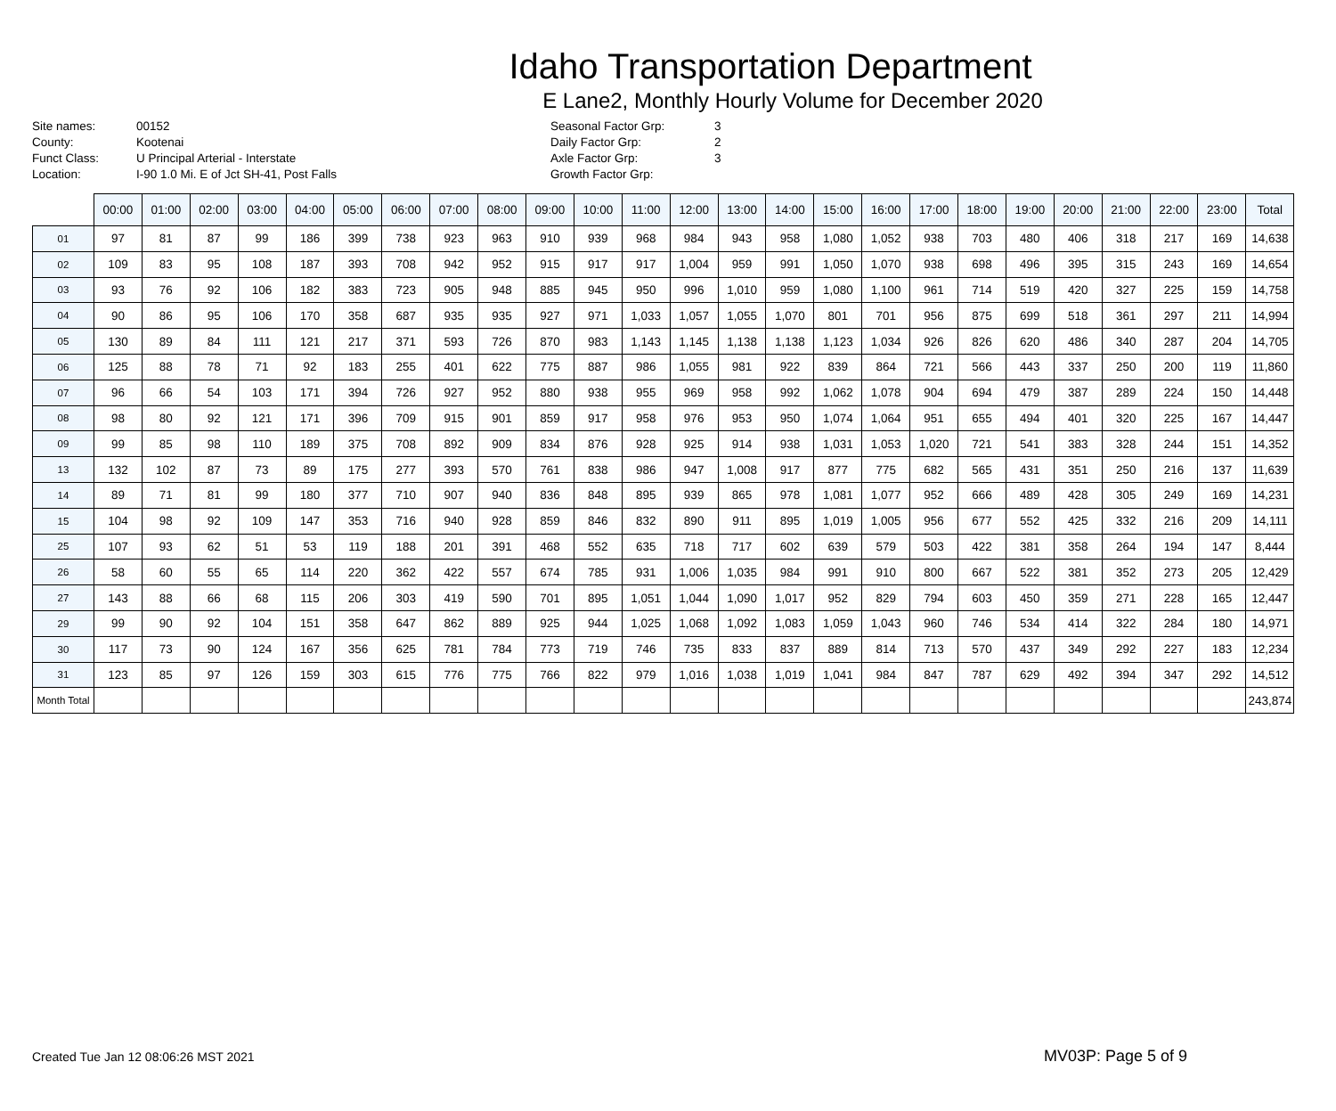Idaho Transportation Department
E Lane2, Monthly Hourly Volume for December 2020
Site names:
County:
Funct Class:
Location:
00152
Kootenai
U Principal Arterial - Interstate
I-90 1.0 Mi. E of Jct SH-41, Post Falls
Seasonal Factor Grp:
Daily Factor Grp:
Axle Factor Grp:
Growth Factor Grp:
3
2
3
| | 00:00 | 01:00 | 02:00 | 03:00 | 04:00 | 05:00 | 06:00 | 07:00 | 08:00 | 09:00 | 10:00 | 11:00 | 12:00 | 13:00 | 14:00 | 15:00 | 16:00 | 17:00 | 18:00 | 19:00 | 20:00 | 21:00 | 22:00 | 23:00 | Total |
| --- | --- | --- | --- | --- | --- | --- | --- | --- | --- | --- | --- | --- | --- | --- | --- | --- | --- | --- | --- | --- | --- | --- | --- | --- | --- |
| 01 | 97 | 81 | 87 | 99 | 186 | 399 | 738 | 923 | 963 | 910 | 939 | 968 | 984 | 943 | 958 | 1,080 | 1,052 | 938 | 703 | 480 | 406 | 318 | 217 | 169 | 14,638 |
| 02 | 109 | 83 | 95 | 108 | 187 | 393 | 708 | 942 | 952 | 915 | 917 | 917 | 1,004 | 959 | 991 | 1,050 | 1,070 | 938 | 698 | 496 | 395 | 315 | 243 | 169 | 14,654 |
| 03 | 93 | 76 | 92 | 106 | 182 | 383 | 723 | 905 | 948 | 885 | 945 | 950 | 996 | 1,010 | 959 | 1,080 | 1,100 | 961 | 714 | 519 | 420 | 327 | 225 | 159 | 14,758 |
| 04 | 90 | 86 | 95 | 106 | 170 | 358 | 687 | 935 | 935 | 927 | 971 | 1,033 | 1,057 | 1,055 | 1,070 | 801 | 701 | 956 | 875 | 699 | 518 | 361 | 297 | 211 | 14,994 |
| 05 | 130 | 89 | 84 | 111 | 121 | 217 | 371 | 593 | 726 | 870 | 983 | 1,143 | 1,145 | 1,138 | 1,138 | 1,123 | 1,034 | 926 | 826 | 620 | 486 | 340 | 287 | 204 | 14,705 |
| 06 | 125 | 88 | 78 | 71 | 92 | 183 | 255 | 401 | 622 | 775 | 887 | 986 | 1,055 | 981 | 922 | 839 | 864 | 721 | 566 | 443 | 337 | 250 | 200 | 119 | 11,860 |
| 07 | 96 | 66 | 54 | 103 | 171 | 394 | 726 | 927 | 952 | 880 | 938 | 955 | 969 | 958 | 992 | 1,062 | 1,078 | 904 | 694 | 479 | 387 | 289 | 224 | 150 | 14,448 |
| 08 | 98 | 80 | 92 | 121 | 171 | 396 | 709 | 915 | 901 | 859 | 917 | 958 | 976 | 953 | 950 | 1,074 | 1,064 | 951 | 655 | 494 | 401 | 320 | 225 | 167 | 14,447 |
| 09 | 99 | 85 | 98 | 110 | 189 | 375 | 708 | 892 | 909 | 834 | 876 | 928 | 925 | 914 | 938 | 1,031 | 1,053 | 1,020 | 721 | 541 | 383 | 328 | 244 | 151 | 14,352 |
| 13 | 132 | 102 | 87 | 73 | 89 | 175 | 277 | 393 | 570 | 761 | 838 | 986 | 947 | 1,008 | 917 | 877 | 775 | 682 | 565 | 431 | 351 | 250 | 216 | 137 | 11,639 |
| 14 | 89 | 71 | 81 | 99 | 180 | 377 | 710 | 907 | 940 | 836 | 848 | 895 | 939 | 865 | 978 | 1,081 | 1,077 | 952 | 666 | 489 | 428 | 305 | 249 | 169 | 14,231 |
| 15 | 104 | 98 | 92 | 109 | 147 | 353 | 716 | 940 | 928 | 859 | 846 | 832 | 890 | 911 | 895 | 1,019 | 1,005 | 956 | 677 | 552 | 425 | 332 | 216 | 209 | 14,111 |
| 25 | 107 | 93 | 62 | 51 | 53 | 119 | 188 | 201 | 391 | 468 | 552 | 635 | 718 | 717 | 602 | 639 | 579 | 503 | 422 | 381 | 358 | 264 | 194 | 147 | 8,444 |
| 26 | 58 | 60 | 55 | 65 | 114 | 220 | 362 | 422 | 557 | 674 | 785 | 931 | 1,006 | 1,035 | 984 | 991 | 910 | 800 | 667 | 522 | 381 | 352 | 273 | 205 | 12,429 |
| 27 | 143 | 88 | 66 | 68 | 115 | 206 | 303 | 419 | 590 | 701 | 895 | 1,051 | 1,044 | 1,090 | 1,017 | 952 | 829 | 794 | 603 | 450 | 359 | 271 | 228 | 165 | 12,447 |
| 29 | 99 | 90 | 92 | 104 | 151 | 358 | 647 | 862 | 889 | 925 | 944 | 1,025 | 1,068 | 1,092 | 1,083 | 1,059 | 1,043 | 960 | 746 | 534 | 414 | 322 | 284 | 180 | 14,971 |
| 30 | 117 | 73 | 90 | 124 | 167 | 356 | 625 | 781 | 784 | 773 | 719 | 746 | 735 | 833 | 837 | 889 | 814 | 713 | 570 | 437 | 349 | 292 | 227 | 183 | 12,234 |
| 31 | 123 | 85 | 97 | 126 | 159 | 303 | 615 | 776 | 775 | 766 | 822 | 979 | 1,016 | 1,038 | 1,019 | 1,041 | 984 | 847 | 787 | 629 | 492 | 394 | 347 | 292 | 14,512 |
| Month Total | | | | | | | | | | | | | | | | | | | | | | | | | 243,874 |
Created Tue Jan 12 08:06:26 MST 2021
MV03P: Page 5 of 9